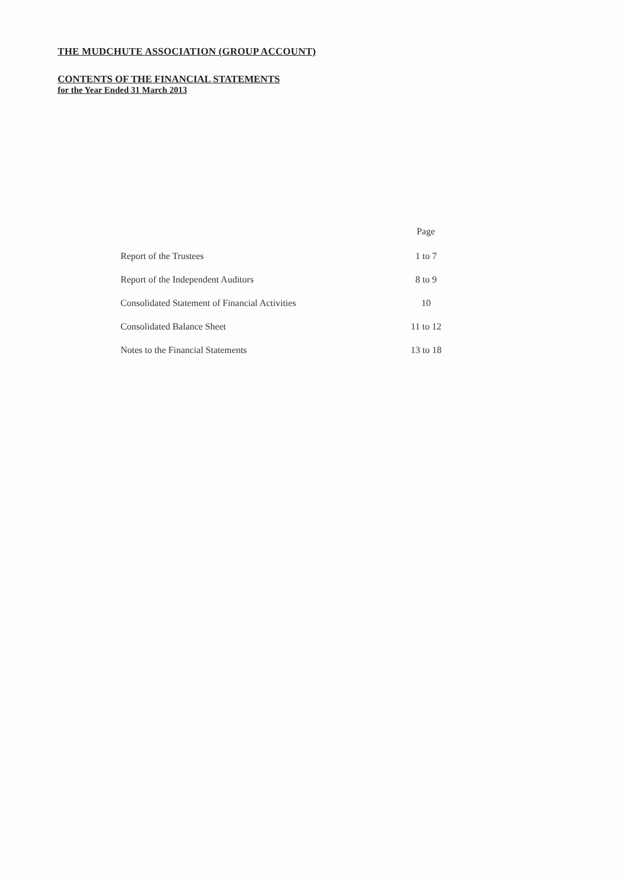THE MUDCHUTE ASSOCIATION (GROUP ACCOUNT)
CONTENTS OF THE FINANCIAL STATEMENTS
for the Year Ended 31 March 2013
| | Page |
| --- | --- |
| Report of the Trustees | 1 to 7 |
| Report of the Independent Auditors | 8 to 9 |
| Consolidated Statement of Financial Activities | 10 |
| Consolidated Balance Sheet | 11 to 12 |
| Notes to the Financial Statements | 13 to 18 |